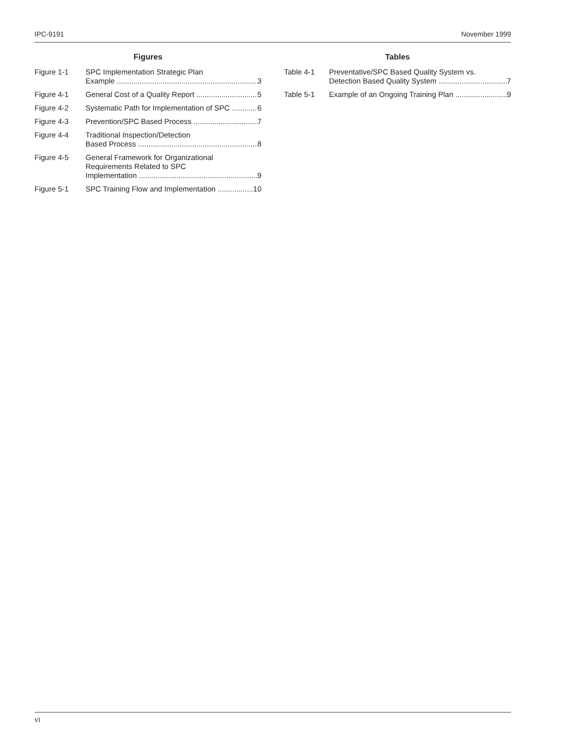IPC-9191 November 1999
Figures
Figure 1-1 SPC Implementation Strategic Plan
Example 3
Figure 4-1 General Cost of a Quality Report 5
Figure 4-2 Systematic Path for Implementation of SPC 6
Figure 4-3 Prevention/SPC Based Process 7
Figure 4-4 Traditional Inspection/Detection
Based Process 8
Figure 4-5 General Framework for Organizational
Requirements Related to SPC
Implementation 9
Figure 5-1 SPC Training Flow and Implementation 10
Tables
Table 4-1 Preventative/SPC Based Quality System vs.
Detection Based Quality System 7
Table 5-1 Example of an Ongoing Training Plan 9
vi